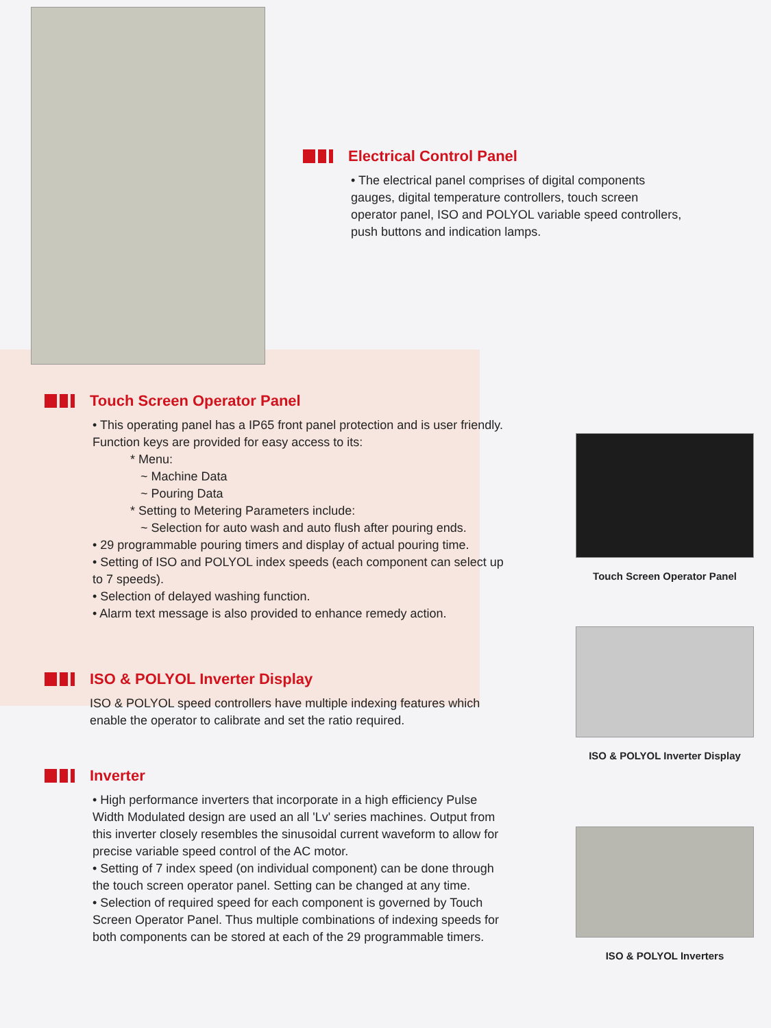Electrical Control Panel
• The electrical panel comprises of digital components gauges, digital temperature controllers, touch screen operator panel, ISO and POLYOL variable speed controllers, push buttons and indication lamps.
Touch Screen Operator Panel
• This operating panel has a IP65 front panel protection and is user friendly. Function keys are provided for easy access to its:
* Menu:
~ Machine Data
~ Pouring Data
* Setting to Metering Parameters include:
~ Selection for auto wash and auto flush after pouring ends.
• 29 programmable pouring timers and display of actual pouring time.
• Setting of ISO and POLYOL index speeds (each component can select up to 7 speeds).
• Selection of delayed washing function.
• Alarm text message is also provided to enhance remedy action.
ISO & POLYOL Inverter Display
ISO & POLYOL speed controllers have multiple indexing features which enable the operator to calibrate and set the ratio required.
Inverter
• High performance inverters that incorporate in a high efficiency Pulse Width Modulated design are used an all 'Lv' series machines. Output from this inverter closely resembles the sinusoidal current waveform to allow for precise variable speed control of the AC motor.
• Setting of 7 index speed (on individual component) can be done through the touch screen operator panel. Setting can be changed at any time.
• Selection of required speed for each component is governed by Touch Screen Operator Panel. Thus multiple combinations of indexing speeds for both components can be stored at each of the 29 programmable timers.
Touch Screen Operator Panel
ISO & POLYOL Inverter Display
ISO & POLYOL Inverters